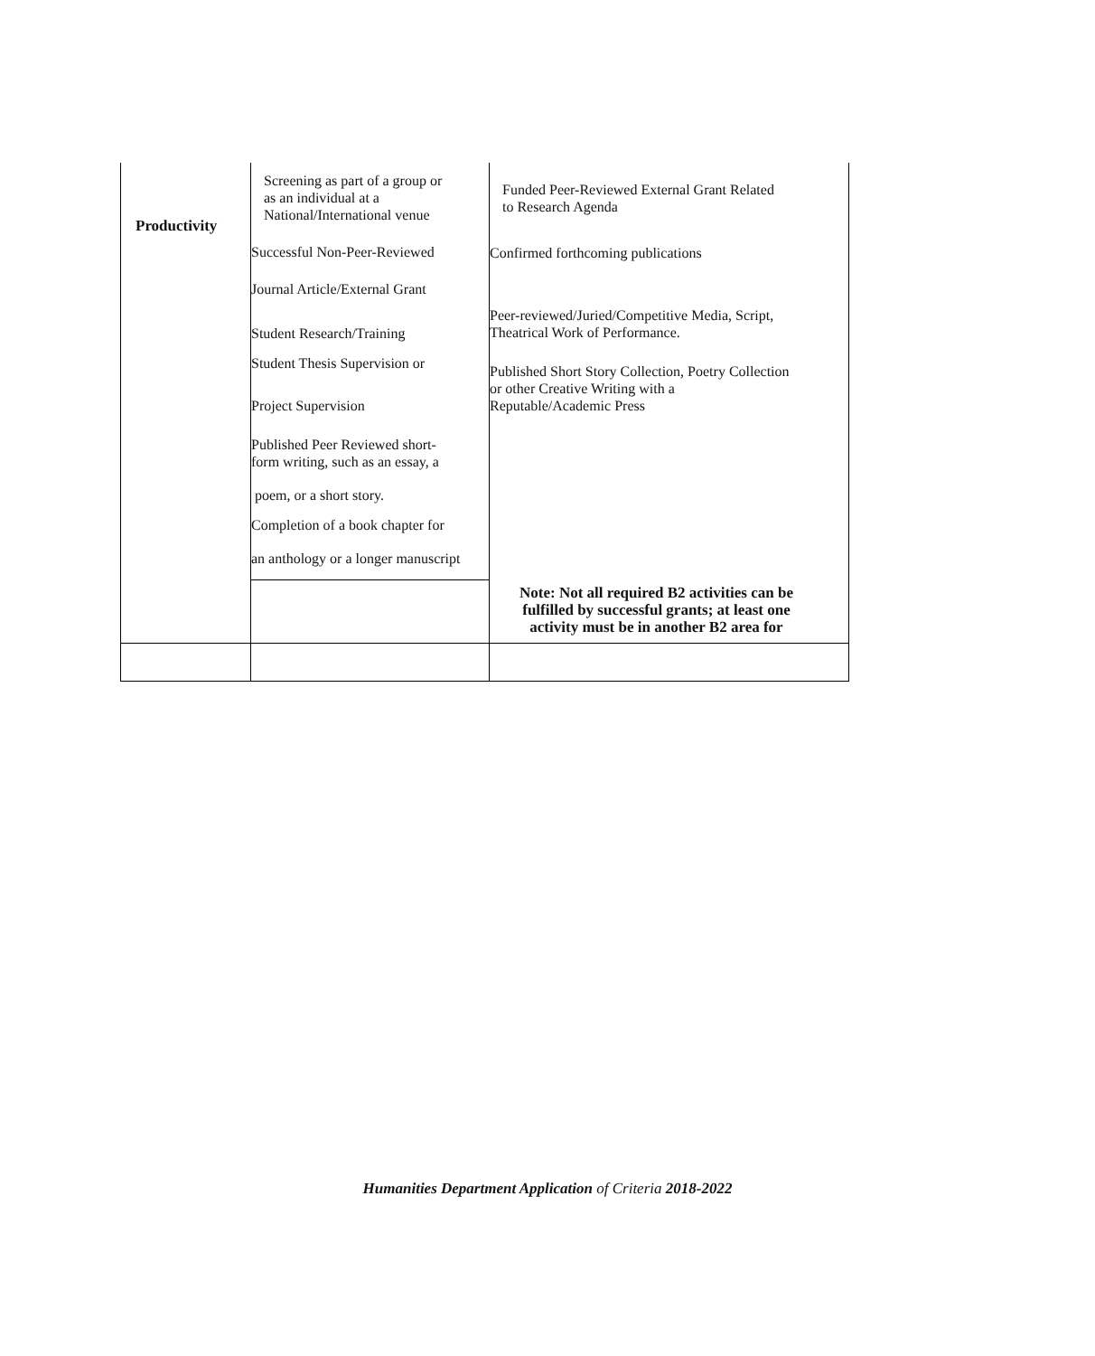| Productivity | Screening as part of a group or as an individual at a National/International venue Successful Non-Peer-Reviewed Journal Article/External Grant Student Research/Training Student Thesis Supervision or Project Supervision Published Peer Reviewed short- form writing, such as an essay, a poem, or a short story. Completion of a book chapter for an anthology or a longer manuscript | Funded Peer-Reviewed External Grant Related to Research Agenda Confirmed forthcoming publications Peer-reviewed/Juried/Competitive Media, Script, Theatrical Work of Performance. Published Short Story Collection, Poetry Collection or other Creative Writing with a Reputable/Academic Press |
| | | Note: Not all required B2 activities can be fulfilled by successful grants; at least one activity must be in another B2 area for |
Humanities Department Application of Criteria 2018-2022